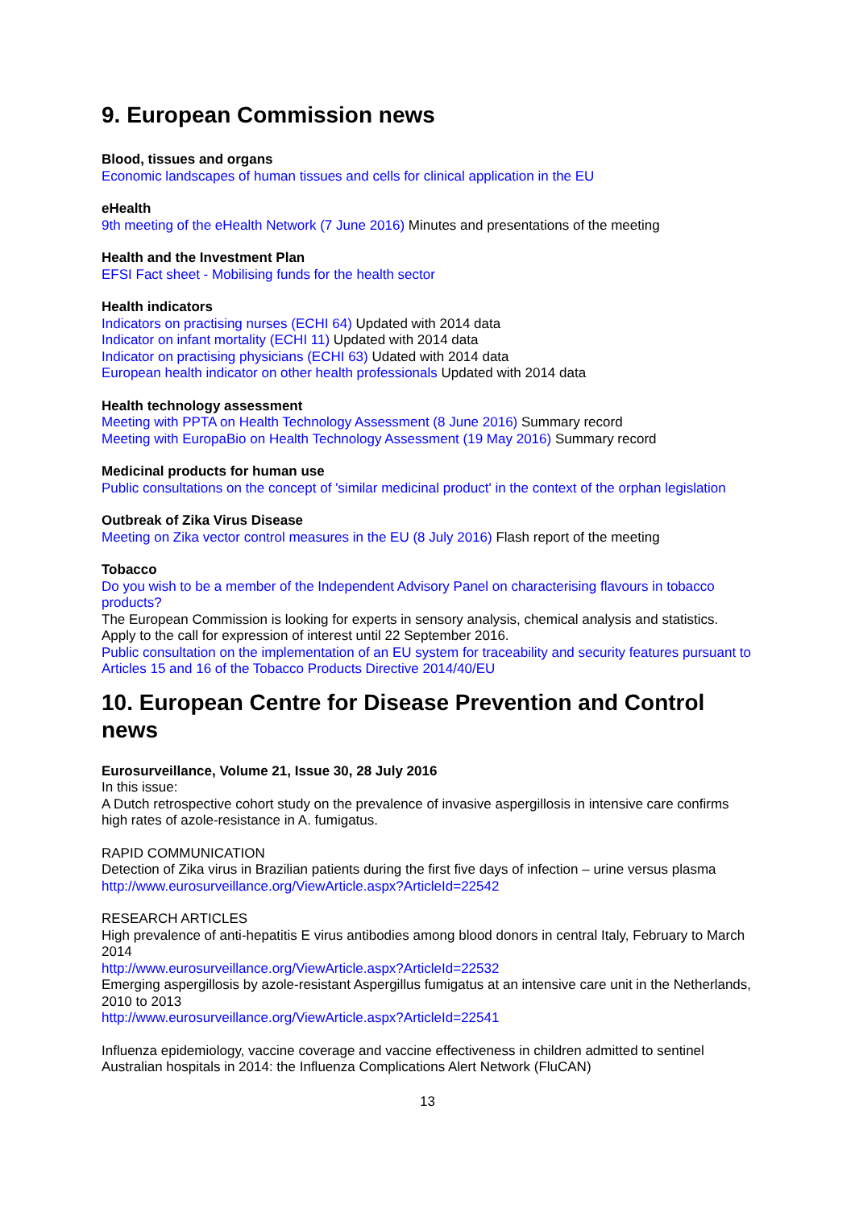9. European Commission news
Blood, tissues and organs
Economic landscapes of human tissues and cells for clinical application in the EU
eHealth
9th meeting of the eHealth Network (7 June 2016) Minutes and presentations of the meeting
Health and the Investment Plan
EFSI Fact sheet - Mobilising funds for the health sector
Health indicators
Indicators on practising nurses (ECHI 64) Updated with 2014 data
Indicator on infant mortality (ECHI 11) Updated with 2014 data
Indicator on practising physicians (ECHI 63) Udated with 2014 data
European health indicator on other health professionals Updated with 2014 data
Health technology assessment
Meeting with PPTA on Health Technology Assessment (8 June 2016) Summary record
Meeting with EuropaBio on Health Technology Assessment (19 May 2016) Summary record
Medicinal products for human use
Public consultations on the concept of 'similar medicinal product' in the context of the orphan legislation
Outbreak of Zika Virus Disease
Meeting on Zika vector control measures in the EU (8 July 2016) Flash report of the meeting
Tobacco
Do you wish to be a member of the Independent Advisory Panel on characterising flavours in tobacco products?
The European Commission is looking for experts in sensory analysis, chemical analysis and statistics. Apply to the call for expression of interest until 22 September 2016.
Public consultation on the implementation of an EU system for traceability and security features pursuant to Articles 15 and 16 of the Tobacco Products Directive 2014/40/EU
10. European Centre for Disease Prevention and Control news
Eurosurveillance, Volume 21, Issue 30, 28 July 2016
In this issue:
A Dutch retrospective cohort study on the prevalence of invasive aspergillosis in intensive care confirms high rates of azole-resistance in A. fumigatus.
RAPID COMMUNICATION
Detection of Zika virus in Brazilian patients during the first five days of infection – urine versus plasma
http://www.eurosurveillance.org/ViewArticle.aspx?ArticleId=22542
RESEARCH ARTICLES
High prevalence of anti-hepatitis E virus antibodies among blood donors in central Italy, February to March 2014
http://www.eurosurveillance.org/ViewArticle.aspx?ArticleId=22532
Emerging aspergillosis by azole-resistant Aspergillus fumigatus at an intensive care unit in the Netherlands, 2010 to 2013
http://www.eurosurveillance.org/ViewArticle.aspx?ArticleId=22541
Influenza epidemiology, vaccine coverage and vaccine effectiveness in children admitted to sentinel Australian hospitals in 2014: the Influenza Complications Alert Network (FluCAN)
13